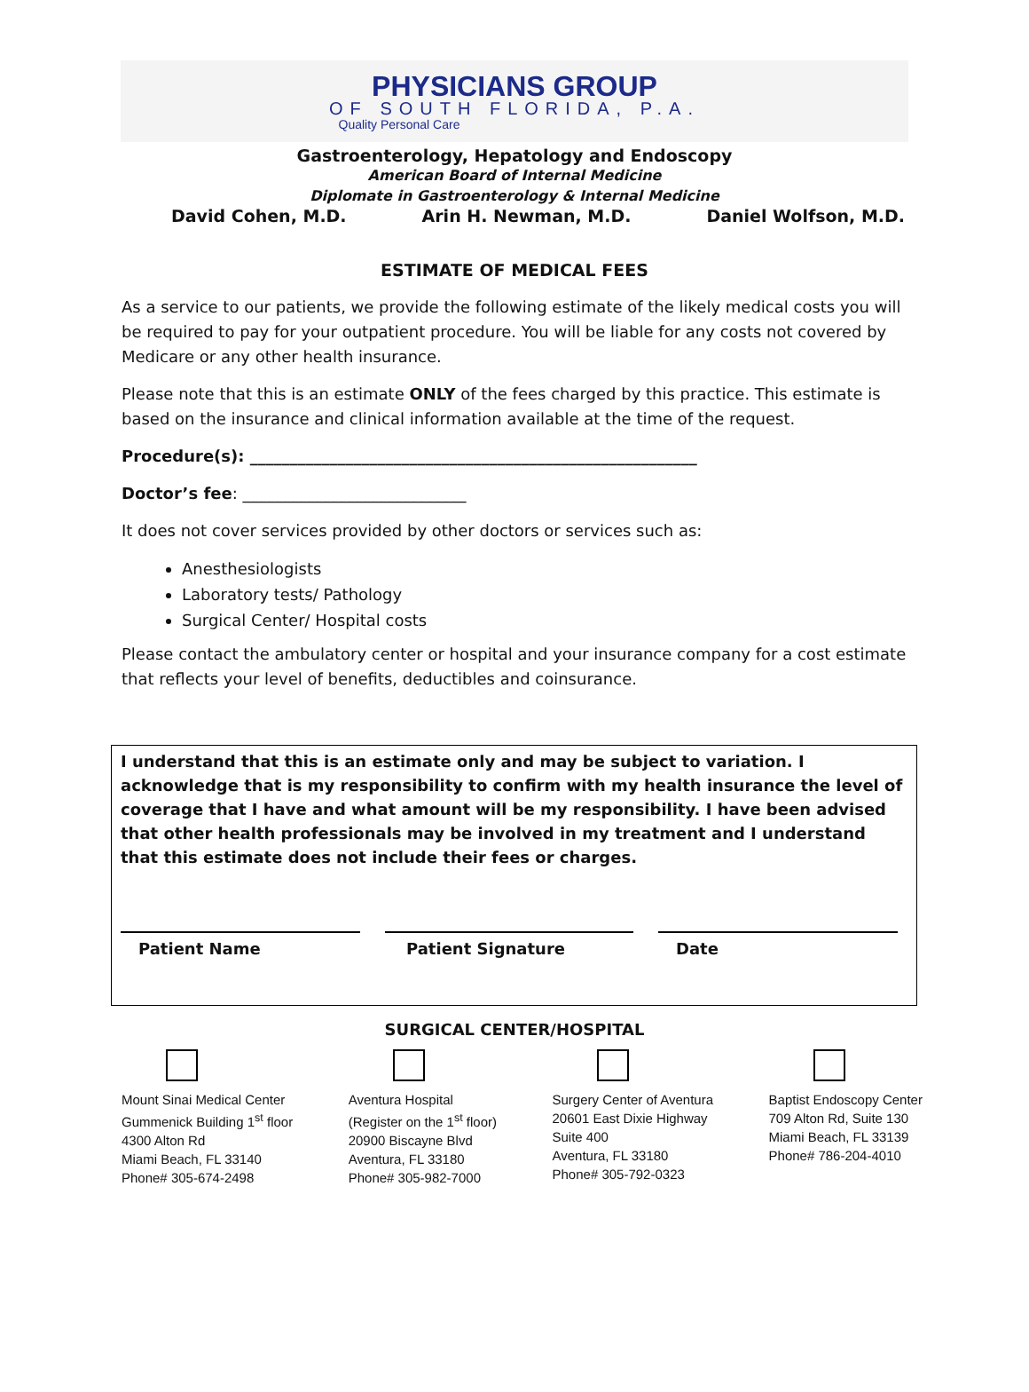PHYSICIANS GROUP
OF SOUTH FLORIDA, P.A.
Quality Personal Care
Gastroenterology, Hepatology and Endoscopy
American Board of Internal Medicine
Diplomate in Gastroenterology & Internal Medicine
David Cohen, M.D. Arin H. Newman, M.D. Daniel Wolfson, M.D.
ESTIMATE OF MEDICAL FEES
As a service to our patients, we provide the following estimate of the likely medical costs you will be required to pay for your outpatient procedure. You will be liable for any costs not covered by Medicare or any other health insurance.
Please note that this is an estimate ONLY of the fees charged by this practice. This estimate is based on the insurance and clinical information available at the time of the request.
Procedure(s): ________________________________________________________
Doctor’s fee: ____________________________
It does not cover services provided by other doctors or services such as:
Anesthesiologists
Laboratory tests/ Pathology
Surgical Center/ Hospital costs
Please contact the ambulatory center or hospital and your insurance company for a cost estimate that reflects your level of benefits, deductibles and coinsurance.
I understand that this is an estimate only and may be subject to variation. I acknowledge that is my responsibility to confirm with my health insurance the level of coverage that I have and what amount will be my responsibility. I have been advised that other health professionals may be involved in my treatment and I understand that this estimate does not include their fees or charges.
Patient Name Patient Signature Date
SURGICAL CENTER/HOSPITAL
Mount Sinai Medical Center
Gummenick Building 1<sup>st</sup> floor
4300 Alton Rd
Miami Beach, FL 33140
Phone# 305-674-2498
Aventura Hospital
(Register on the 1<sup>st</sup> floor)
20900 Biscayne Blvd
Aventura, FL 33180
Phone# 305-982-7000
Surgery Center of Aventura
20601 East Dixie Highway
Suite 400
Aventura, FL 33180
Phone# 305-792-0323
Baptist Endoscopy Center
709 Alton Rd, Suite 130
Miami Beach, FL 33139
Phone# 786-204-4010